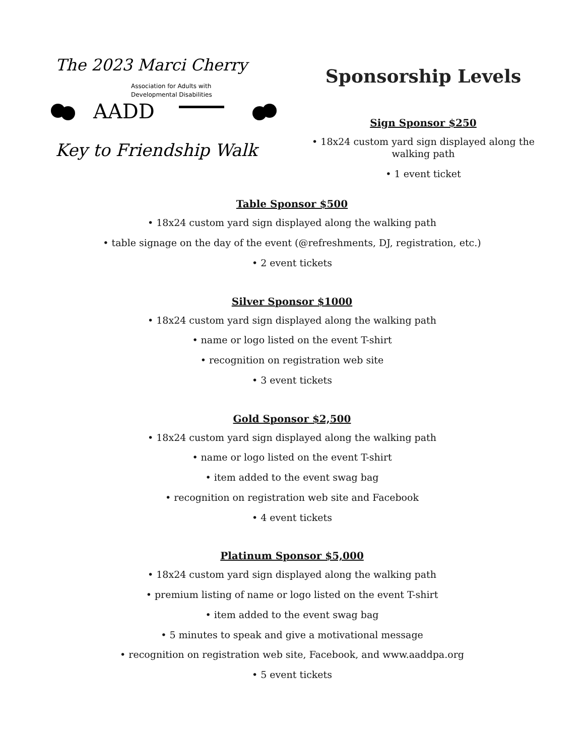The 2023 Marci Cherry
Association for Adults with
Developmental Disabilities
AADD
Key to Friendship Walk
Sponsorship Levels
Sign Sponsor $250
• 18x24 custom yard sign displayed along the walking path
• 1 event ticket
Table Sponsor $500
• 18x24 custom yard sign displayed along the walking path
• table signage on the day of the event (@refreshments, DJ, registration, etc.)
• 2 event tickets
Silver Sponsor $1000
• 18x24 custom yard sign displayed along the walking path
• name or logo listed on the event T-shirt
• recognition on registration web site
• 3 event tickets
Gold Sponsor $2,500
• 18x24 custom yard sign displayed along the walking path
• name or logo listed on the event T-shirt
• item added to the event swag bag
• recognition on registration web site and Facebook
• 4 event tickets
Platinum Sponsor $5,000
• 18x24 custom yard sign displayed along the walking path
• premium listing of name or logo listed on the event T-shirt
• item added to the event swag bag
• 5 minutes to speak and give a motivational message
• recognition on registration web site, Facebook, and www.aaddpa.org
• 5 event tickets